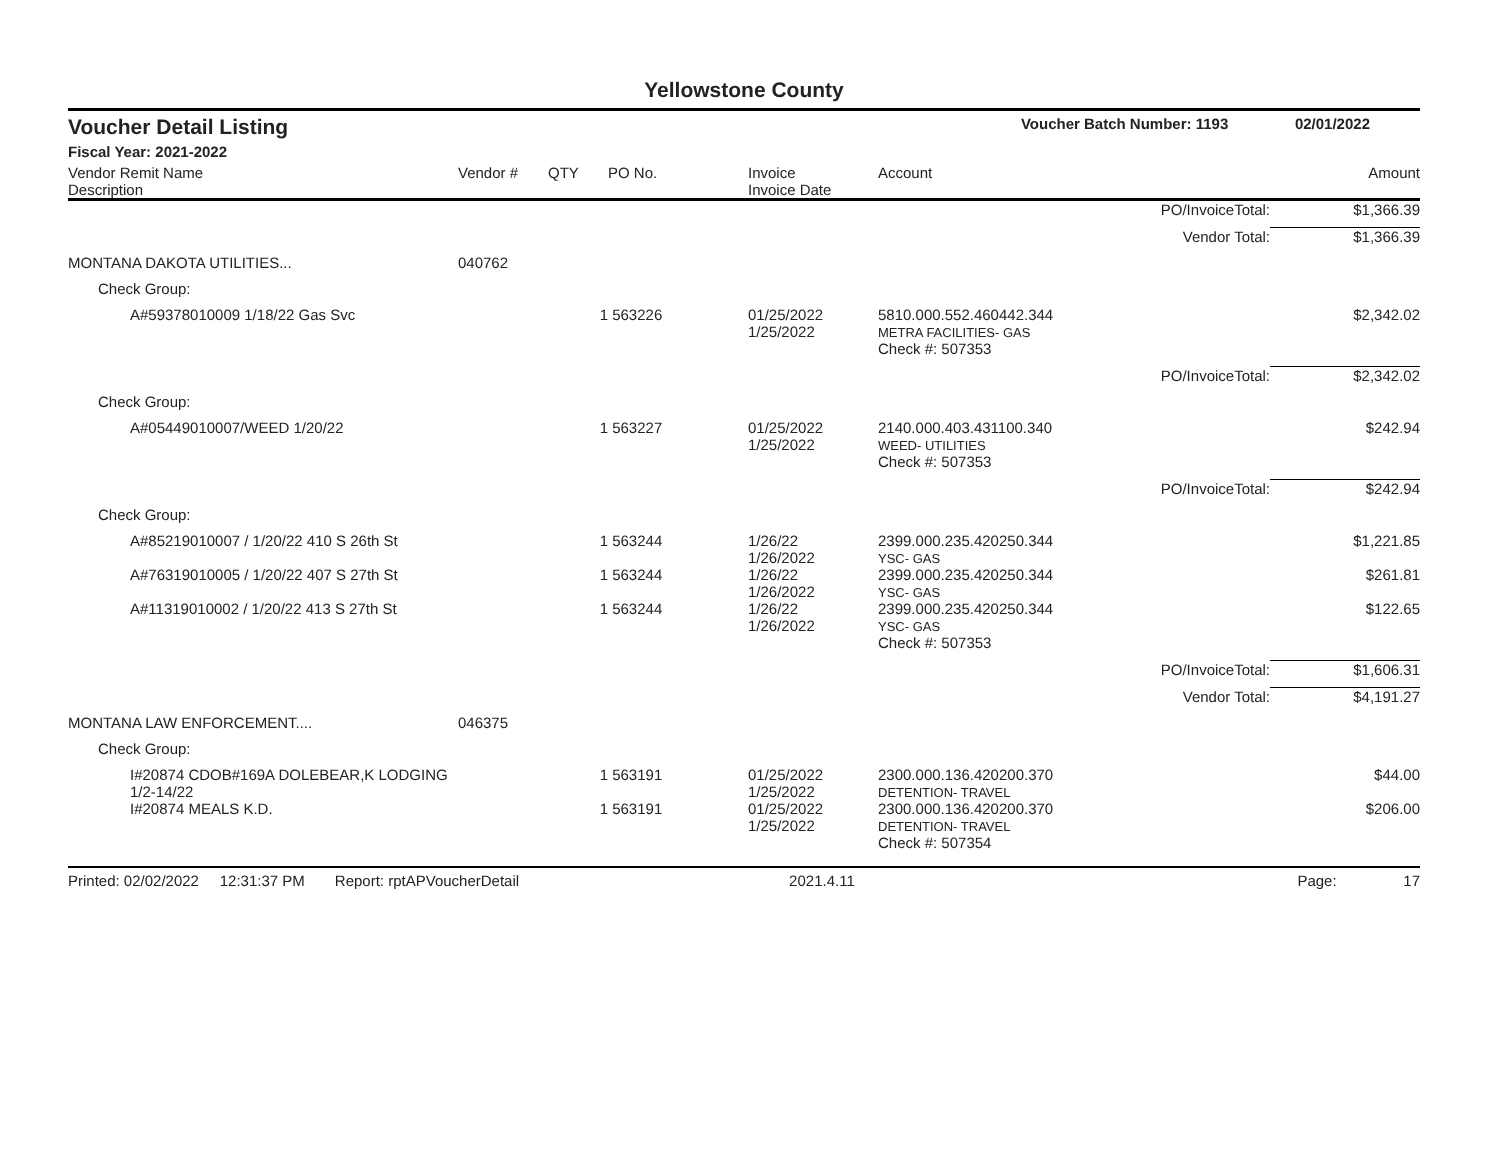Yellowstone County
Voucher Detail Listing Voucher Batch Number: 1193 02/01/2022
Fiscal Year: 2021-2022
| Vendor Remit Name Description | Vendor # | QTY | PO No. | Invoice Invoice Date | Account | | Amount |
| --- | --- | --- | --- | --- | --- | --- | --- |
| | | | | | | PO/InvoiceTotal: | $1,366.39 |
| | | | | | | Vendor Total: | $1,366.39 |
| MONTANA DAKOTA UTILITIES... | 040762 | | | | | | |
| Check Group: | | | | | | | |
| A#59378010009 1/18/22 Gas Svc | | 1 | 563226 | 01/25/2022 1/25/2022 | 5810.000.552.460442.344 METRA FACILITIES- GAS | | $2,342.02 |
| | | | | | Check #: 507353 | | |
| | | | | | | PO/InvoiceTotal: | $2,342.02 |
| Check Group: | | | | | | | |
| A#05449010007/WEED 1/20/22 | | 1 | 563227 | 01/25/2022 1/25/2022 | 2140.000.403.431100.340 WEED- UTILITIES | | $242.94 |
| | | | | | Check #: 507353 | | |
| | | | | | | PO/InvoiceTotal: | $242.94 |
| Check Group: | | | | | | | |
| A#85219010007 / 1/20/22 410 S 26th St | | 1 | 563244 | 1/26/22 1/26/2022 | 2399.000.235.420250.344 YSC- GAS | | $1,221.85 |
| A#76319010005 / 1/20/22 407 S 27th St | | 1 | 563244 | 1/26/22 1/26/2022 | 2399.000.235.420250.344 YSC- GAS | | $261.81 |
| A#11319010002 / 1/20/22 413 S 27th St | | 1 | 563244 | 1/26/22 1/26/2022 | 2399.000.235.420250.344 YSC- GAS | | $122.65 |
| | | | | | Check #: 507353 | | |
| | | | | | | PO/InvoiceTotal: | $1,606.31 |
| | | | | | | Vendor Total: | $4,191.27 |
| MONTANA LAW ENFORCEMENT.... | 046375 | | | | | | |
| Check Group: | | | | | | | |
| I#20874 CDOB#169A DOLEBEAR,K LODGING 1/2-14/22 | | 1 | 563191 | 01/25/2022 1/25/2022 | 2300.000.136.420200.370 DETENTION- TRAVEL | | $44.00 |
| I#20874 MEALS K.D. | | 1 | 563191 | 01/25/2022 1/25/2022 | 2300.000.136.420200.370 DETENTION- TRAVEL | | $206.00 |
| | | | | | Check #: 507354 | | |
Printed: 02/02/2022 12:31:37 PM Report: rptAPVoucherDetail 2021.4.11 Page: 17